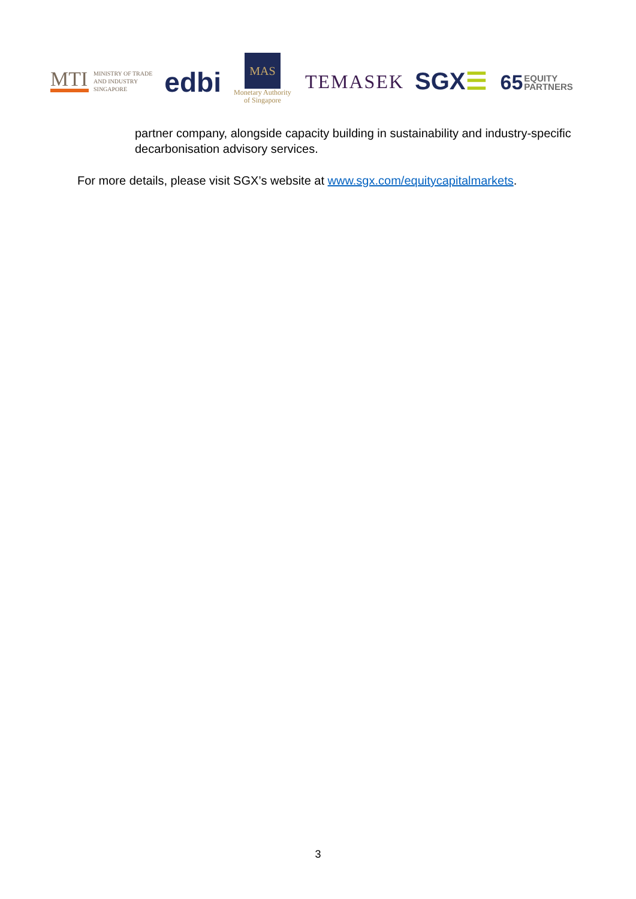MTI
MINISTRY OF TRADE
AND INDUSTRY
SINGAPORE
edbi
MAS
Monetary Authority
of Singapore
TEMASEK
SGX☰
65 EQUITY
PARTNERS
partner company, alongside capacity building in sustainability and industry-specific decarbonisation advisory services.
For more details, please visit SGX’s website at www.sgx.com/equitycapitalmarkets.
3